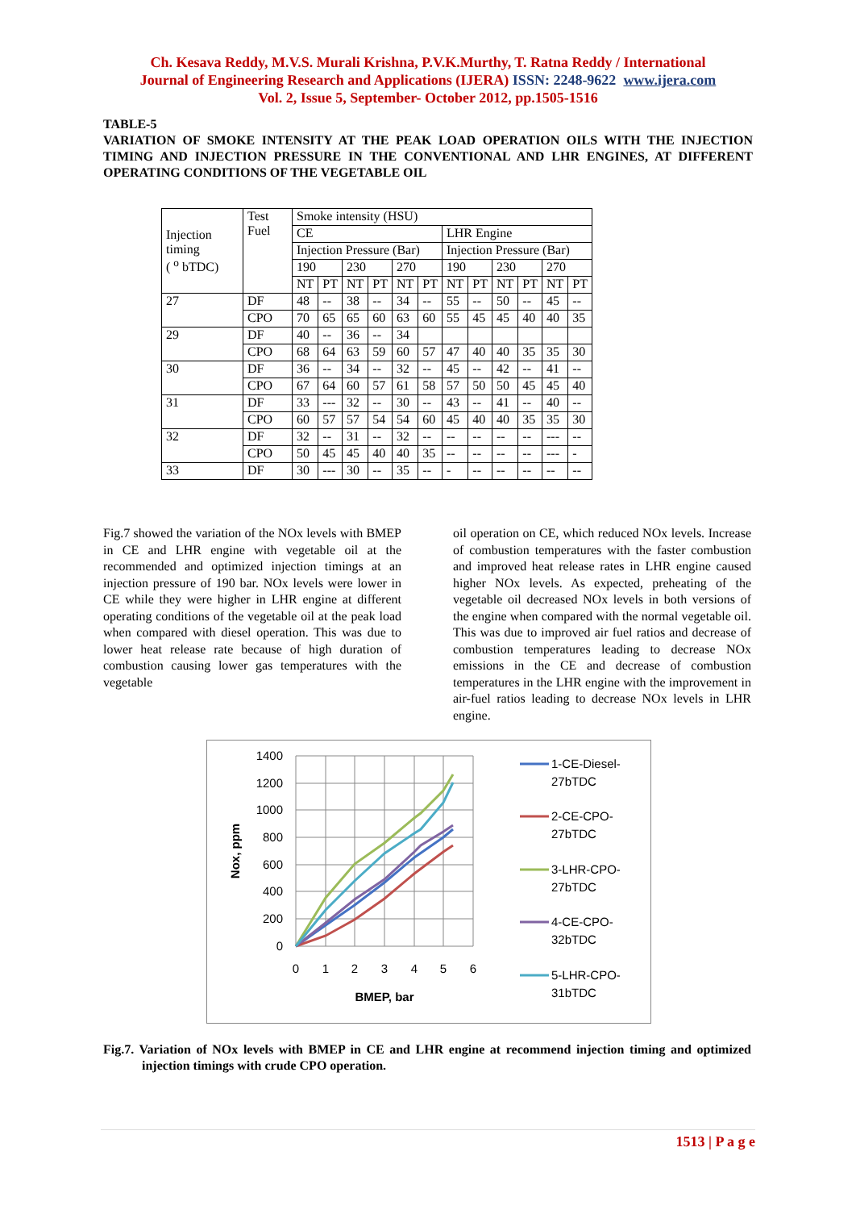Ch. Kesava Reddy, M.V.S. Murali Krishna, P.V.K.Murthy, T. Ratna Reddy / International
Journal of Engineering Research and Applications (IJERA) ISSN: 2248-9622 www.ijera.com
Vol. 2, Issue 5, September- October 2012, pp.1505-1516
TABLE-5
VARIATION OF SMOKE INTENSITY AT THE PEAK LOAD OPERATION OILS WITH THE INJECTION TIMING AND INJECTION PRESSURE IN THE CONVENTIONAL AND LHR ENGINES, AT DIFFERENT OPERATING CONDITIONS OF THE VEGETABLE OIL
| Injection timing ( <sup>o</sup> bTDC) | Test Fuel | Smoke intensity (HSU) | | | | | | | | | | | |
| | | CE | | | | | | LHR Engine | | | | | |
| | | Injection Pressure (Bar) | | | | | | Injection Pressure (Bar) | | | | | |
| | | 190 | | 230 | | 270 | | 190 | | 230 | | 270 | |
| | | NT | PT | NT | PT | NT | PT | NT | PT | NT | PT | NT | PT |
| 27 | DF | 48 | -- | 38 | -- | 34 | -- | 55 | -- | 50 | -- | 45 | -- |
| | CPO | 70 | 65 | 65 | 60 | 63 | 60 | 55 | 45 | 45 | 40 | 40 | 35 |
| 29 | DF | 40 | -- | 36 | -- | 34 | | | | | | | |
| | CPO | 68 | 64 | 63 | 59 | 60 | 57 | 47 | 40 | 40 | 35 | 35 | 30 |
| 30 | DF | 36 | -- | 34 | -- | 32 | -- | 45 | -- | 42 | -- | 41 | -- |
| | CPO | 67 | 64 | 60 | 57 | 61 | 58 | 57 | 50 | 50 | 45 | 45 | 40 |
| 31 | DF | 33 | --- | 32 | -- | 30 | -- | 43 | -- | 41 | -- | 40 | -- |
| | CPO | 60 | 57 | 57 | 54 | 54 | 60 | 45 | 40 | 40 | 35 | 35 | 30 |
| 32 | DF | 32 | -- | 31 | -- | 32 | -- | -- | -- | -- | -- | --- | -- |
| | CPO | 50 | 45 | 45 | 40 | 40 | 35 | -- | -- | -- | -- | --- | - |
| 33 | DF | 30 | --- | 30 | -- | 35 | -- | - | -- | -- | -- | -- | -- |
Fig.7 showed the variation of the NOx levels with BMEP in CE and LHR engine with vegetable oil at the recommended and optimized injection timings at an injection pressure of 190 bar. NOx levels were lower in CE while they were higher in LHR engine at different operating conditions of the vegetable oil at the peak load when compared with diesel operation. This was due to lower heat release rate because of high duration of combustion causing lower gas temperatures with the vegetable
oil operation on CE, which reduced NOx levels. Increase of combustion temperatures with the faster combustion and improved heat release rates in LHR engine caused higher NOx levels. As expected, preheating of the vegetable oil decreased NOx levels in both versions of the engine when compared with the normal vegetable oil. This was due to improved air fuel ratios and decrease of combustion temperatures leading to decrease NOx emissions in the CE and decrease of combustion temperatures in the LHR engine with the improvement in air-fuel ratios leading to decrease NOx levels in LHR engine.
1400
1200
1000
800
600
400
200
0
0
1
2
3
4
5
6
BMEP, bar
Nox, ppm
1-CE-Diesel-
27bTDC
2-CE-CPO-
27bTDC
3-LHR-CPO-
27bTDC
4-CE-CPO-
32bTDC
5-LHR-CPO-
31bTDC
Fig.7. Variation of NOx levels with BMEP in CE and LHR engine at recommend injection timing and optimized injection timings with crude CPO operation.
1513 | P a g e